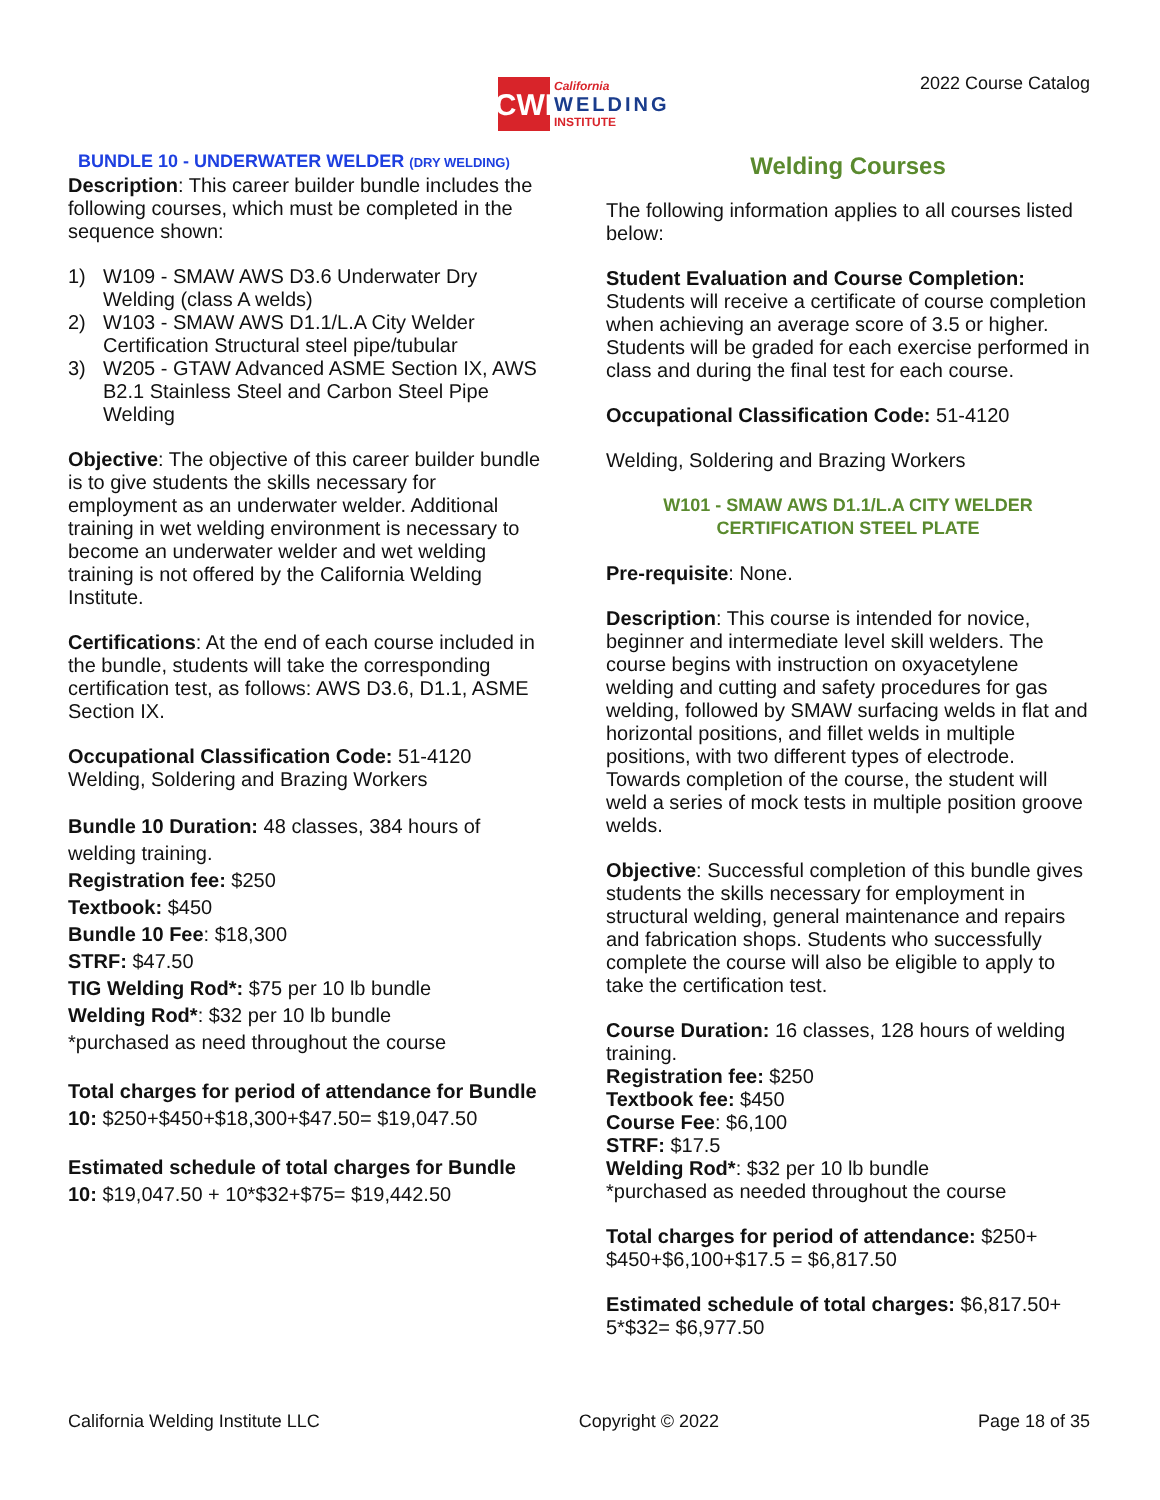CWI
California
WELDING
INSTITUTE
2022 Course Catalog
BUNDLE 10 - UNDERWATER WELDER (DRY WELDING)
Description: This career builder bundle includes the following courses, which must be completed in the sequence shown:
1) W109 - SMAW AWS D3.6 Underwater Dry Welding (class A welds)
2) W103 - SMAW AWS D1.1/L.A City Welder Certification Structural steel pipe/tubular
3) W205 - GTAW Advanced ASME Section IX, AWS B2.1 Stainless Steel and Carbon Steel Pipe Welding
Objective: The objective of this career builder bundle is to give students the skills necessary for employment as an underwater welder. Additional training in wet welding environment is necessary to become an underwater welder and wet welding training is not offered by the California Welding Institute.
Certifications: At the end of each course included in the bundle, students will take the corresponding certification test, as follows: AWS D3.6, D1.1, ASME Section IX.
Occupational Classification Code: 51-4120
Welding, Soldering and Brazing Workers
Bundle 10 Duration: 48 classes, 384 hours of welding training.
Registration fee: $250
Textbook: $450
Bundle 10 Fee: $18,300
STRF: $47.50
TIG Welding Rod*: $75 per 10 lb bundle
Welding Rod*: $32 per 10 lb bundle
*purchased as need throughout the course
Total charges for period of attendance for Bundle 10: $250+$450+$18,300+$47.50= $19,047.50
Estimated schedule of total charges for Bundle 10: $19,047.50 + 10*$32+$75= $19,442.50
Welding Courses
The following information applies to all courses listed below:
Student Evaluation and Course Completion: Students will receive a certificate of course completion when achieving an average score of 3.5 or higher. Students will be graded for each exercise performed in class and during the final test for each course.
Occupational Classification Code: 51-4120
Welding, Soldering and Brazing Workers
W101 - SMAW AWS D1.1/L.A CITY WELDER
CERTIFICATION STEEL PLATE
Pre-requisite: None.
Description: This course is intended for novice, beginner and intermediate level skill welders. The course begins with instruction on oxyacetylene welding and cutting and safety procedures for gas welding, followed by SMAW surfacing welds in flat and horizontal positions, and fillet welds in multiple positions, with two different types of electrode. Towards completion of the course, the student will weld a series of mock tests in multiple position groove welds.
Objective: Successful completion of this bundle gives students the skills necessary for employment in structural welding, general maintenance and repairs and fabrication shops. Students who successfully complete the course will also be eligible to apply to take the certification test.
Course Duration: 16 classes, 128 hours of welding training.
Registration fee: $250
Textbook fee: $450
Course Fee: $6,100
STRF: $17.5
Welding Rod*: $32 per 10 lb bundle
*purchased as needed throughout the course
Total charges for period of attendance: $250+ $450+$6,100+$17.5 = $6,817.50
Estimated schedule of total charges: $6,817.50+ 5*$32= $6,977.50
California Welding Institute LLC Copyright © 2022 Page 18 of 35